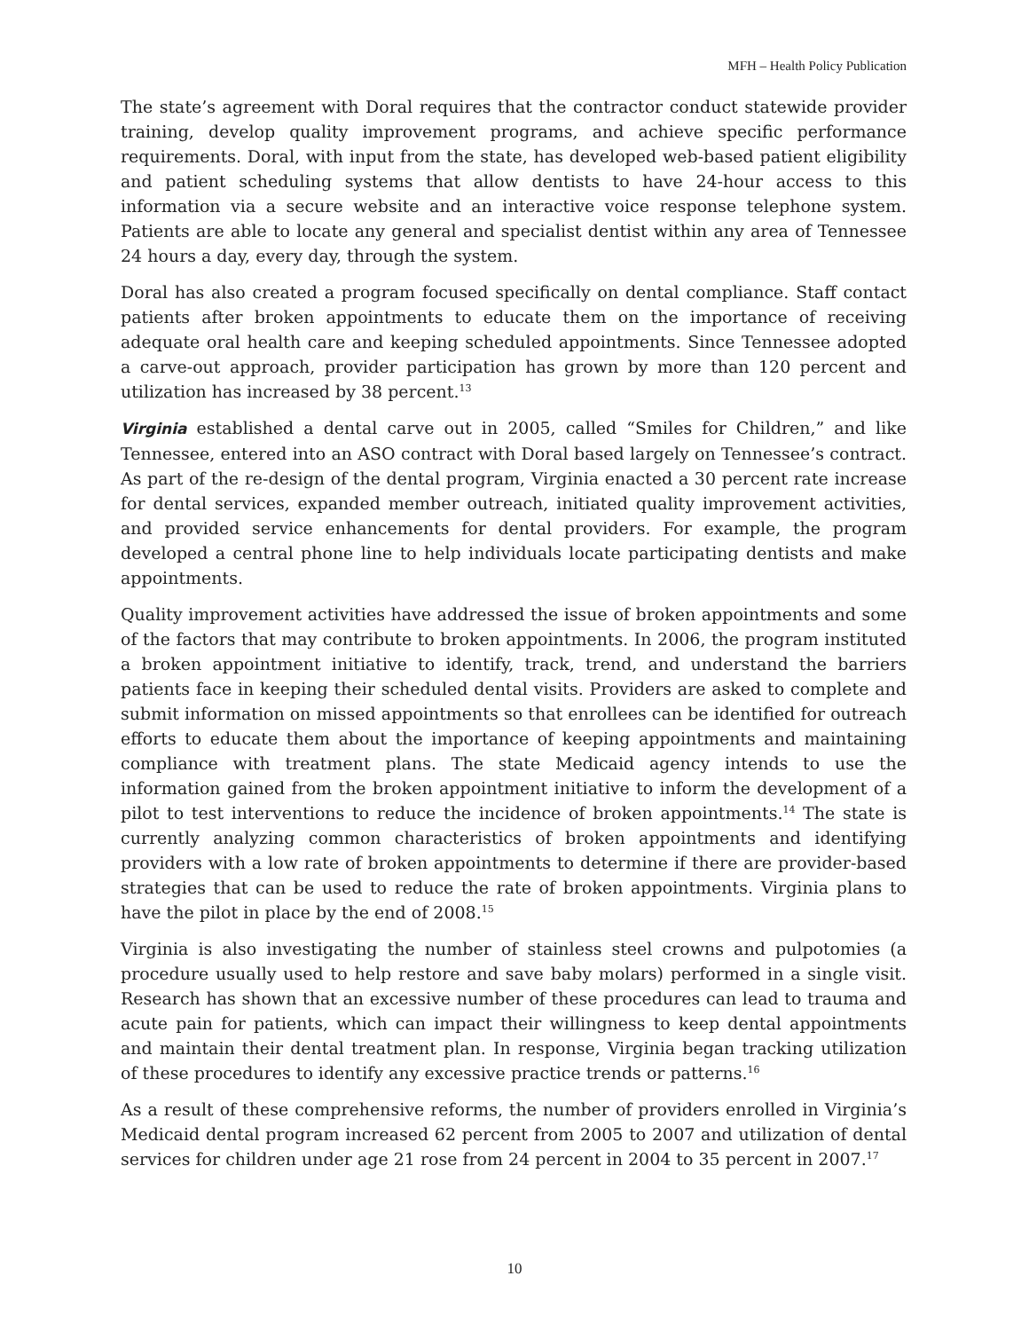MFH – Health Policy Publication
The state’s agreement with Doral requires that the contractor conduct statewide provider training, develop quality improvement programs, and achieve specific performance requirements. Doral, with input from the state, has developed web-based patient eligibility and patient scheduling systems that allow dentists to have 24-hour access to this information via a secure website and an interactive voice response telephone system. Patients are able to locate any general and specialist dentist within any area of Tennessee 24 hours a day, every day, through the system.
Doral has also created a program focused specifically on dental compliance. Staff contact patients after broken appointments to educate them on the importance of receiving adequate oral health care and keeping scheduled appointments. Since Tennessee adopted a carve-out approach, provider participation has grown by more than 120 percent and utilization has increased by 38 percent.<sup>13</sup>
Virginia established a dental carve out in 2005, called “Smiles for Children,” and like Tennessee, entered into an ASO contract with Doral based largely on Tennessee’s contract. As part of the re-design of the dental program, Virginia enacted a 30 percent rate increase for dental services, expanded member outreach, initiated quality improvement activities, and provided service enhancements for dental providers. For example, the program developed a central phone line to help individuals locate participating dentists and make appointments.
Quality improvement activities have addressed the issue of broken appointments and some of the factors that may contribute to broken appointments. In 2006, the program instituted a broken appointment initiative to identify, track, trend, and understand the barriers patients face in keeping their scheduled dental visits. Providers are asked to complete and submit information on missed appointments so that enrollees can be identified for outreach efforts to educate them about the importance of keeping appointments and maintaining compliance with treatment plans. The state Medicaid agency intends to use the information gained from the broken appointment initiative to inform the development of a pilot to test interventions to reduce the incidence of broken appointments.<sup>14</sup> The state is currently analyzing common characteristics of broken appointments and identifying providers with a low rate of broken appointments to determine if there are provider-based strategies that can be used to reduce the rate of broken appointments. Virginia plans to have the pilot in place by the end of 2008.<sup>15</sup>
Virginia is also investigating the number of stainless steel crowns and pulpotomies (a procedure usually used to help restore and save baby molars) performed in a single visit. Research has shown that an excessive number of these procedures can lead to trauma and acute pain for patients, which can impact their willingness to keep dental appointments and maintain their dental treatment plan. In response, Virginia began tracking utilization of these procedures to identify any excessive practice trends or patterns.<sup>16</sup>
As a result of these comprehensive reforms, the number of providers enrolled in Virginia’s Medicaid dental program increased 62 percent from 2005 to 2007 and utilization of dental services for children under age 21 rose from 24 percent in 2004 to 35 percent in 2007.<sup>17</sup>
10